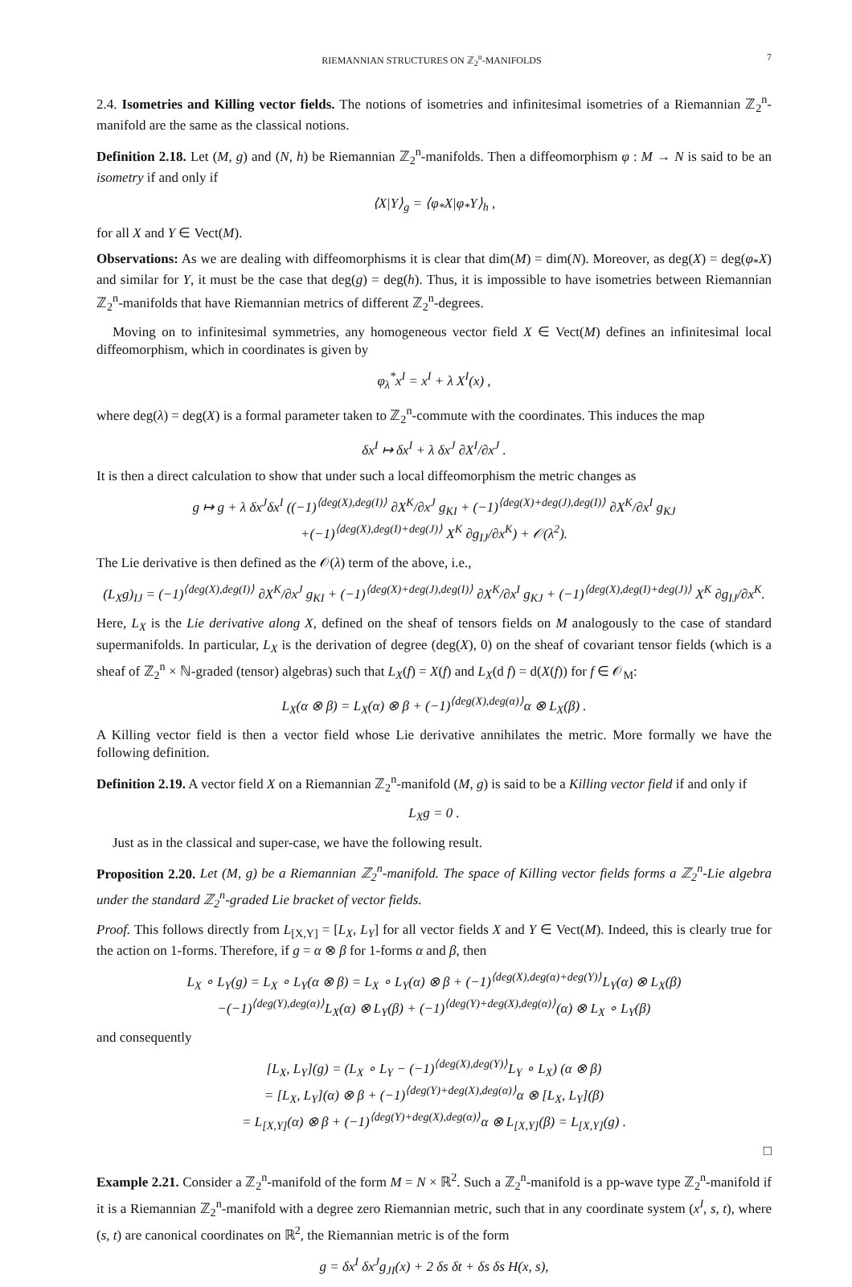RIEMANNIAN STRUCTURES ON ℤ<sub>2</sub><sup>n</sup>-MANIFOLDS 7
2.4. Isometries and Killing vector fields. The notions of isometries and infinitesimal isometries of a Riemannian ℤ<sub>2</sub><sup>n</sup>-manifold are the same as the classical notions.
Definition 2.18. Let (M, g) and (N, h) be Riemannian ℤ<sub>2</sub><sup>n</sup>-manifolds. Then a diffeomorphism φ : M → N is said to be an isometry if and only if
⟨X|Y⟩<sub>g</sub> = ⟨φ<sub>*</sub>X|φ<sub>*</sub>Y⟩<sub>h</sub> ,
for all X and Y ∈ Vect(M).
Observations: As we are dealing with diffeomorphisms it is clear that dim(M) = dim(N). Moreover, as deg(X) = deg(φ<sub>*</sub>X) and similar for Y, it must be the case that deg(g) = deg(h). Thus, it is impossible to have isometries between Riemannian ℤ<sub>2</sub><sup>n</sup>-manifolds that have Riemannian metrics of different ℤ<sub>2</sub><sup>n</sup>-degrees.
Moving on to infinitesimal symmetries, any homogeneous vector field X ∈ Vect(M) defines an infinitesimal local diffeomorphism, which in coordinates is given by
φ<sub>λ</sub><sup>*</sup>x<sup>I</sup> = x<sup>I</sup> + λ X<sup>I</sup>(x) ,
where deg(λ) = deg(X) is a formal parameter taken to ℤ<sub>2</sub><sup>n</sup>-commute with the coordinates. This induces the map
δx<sup>I</sup> ↦ δx<sup>I</sup> + λ δx<sup>J</sup> ∂X<sup>I</sup>/∂x<sup>J</sup> .
It is then a direct calculation to show that under such a local diffeomorphism the metric changes as
g ↦ g + λ δx<sup>J</sup>δx<sup>I</sup> ((−1)<sup>⟨deg(X),deg(I)⟩</sup> ∂X<sup>K</sup>/∂x<sup>J</sup> g<sub>KI</sub> + (−1)<sup>⟨deg(X)+deg(J),deg(I)⟩</sup> ∂X<sup>K</sup>/∂x<sup>I</sup> g<sub>KJ</sub>
+(−1)<sup>⟨deg(X),deg(I)+deg(J)⟩</sup> X<sup>K</sup> ∂g<sub>IJ</sub>/∂x<sup>K</sup>) + 𝒪(λ<sup>2</sup>).
The Lie derivative is then defined as the 𝒪(λ) term of the above, i.e.,
(L<sub>X</sub>g)<sub>IJ</sub> = (−1)<sup>⟨deg(X),deg(I)⟩</sup> ∂X<sup>K</sup>/∂x<sup>J</sup> g<sub>KI</sub> + (−1)<sup>⟨deg(X)+deg(J),deg(I)⟩</sup> ∂X<sup>K</sup>/∂x<sup>I</sup> g<sub>KJ</sub> + (−1)<sup>⟨deg(X),deg(I)+deg(J)⟩</sup> X<sup>K</sup> ∂g<sub>IJ</sub>/∂x<sup>K</sup>.
Here, L<sub>X</sub> is the Lie derivative along X, defined on the sheaf of tensors fields on M analogously to the case of standard supermanifolds. In particular, L<sub>X</sub> is the derivation of degree (deg(X), 0) on the sheaf of covariant tensor fields (which is a sheaf of ℤ<sub>2</sub><sup>n</sup> × ℕ-graded (tensor) algebras) such that L<sub>X</sub>(f) = X(f) and L<sub>X</sub>(d f) = d(X(f)) for f ∈ 𝒪<sub>M</sub>:
L<sub>X</sub>(α ⊗ β) = L<sub>X</sub>(α) ⊗ β + (−1)<sup>⟨deg(X),deg(α)⟩</sup>α ⊗ L<sub>X</sub>(β) .
A Killing vector field is then a vector field whose Lie derivative annihilates the metric. More formally we have the following definition.
Definition 2.19. A vector field X on a Riemannian ℤ<sub>2</sub><sup>n</sup>-manifold (M, g) is said to be a Killing vector field if and only if
L<sub>X</sub>g = 0 .
Just as in the classical and super-case, we have the following result.
Proposition 2.20. Let (M, g) be a Riemannian ℤ<sub>2</sub><sup>n</sup>-manifold. The space of Killing vector fields forms a ℤ<sub>2</sub><sup>n</sup>-Lie algebra under the standard ℤ<sub>2</sub><sup>n</sup>-graded Lie bracket of vector fields.
Proof. This follows directly from L<sub>[X,Y]</sub> = [L<sub>X</sub>, L<sub>Y</sub>] for all vector fields X and Y ∈ Vect(M). Indeed, this is clearly true for the action on 1-forms. Therefore, if g = α ⊗ β for 1-forms α and β, then
L<sub>X</sub> ∘ L<sub>Y</sub>(g) = L<sub>X</sub> ∘ L<sub>Y</sub>(α ⊗ β) = L<sub>X</sub> ∘ L<sub>Y</sub>(α) ⊗ β + (−1)<sup>⟨deg(X),deg(α)+deg(Y)⟩</sup>L<sub>Y</sub>(α) ⊗ L<sub>X</sub>(β)
−(−1)<sup>⟨deg(Y),deg(α)⟩</sup>L<sub>X</sub>(α) ⊗ L<sub>Y</sub>(β) + (−1)<sup>⟨deg(Y)+deg(X),deg(α)⟩</sup>(α) ⊗ L<sub>X</sub> ∘ L<sub>Y</sub>(β)
and consequently
[L<sub>X</sub>, L<sub>Y</sub>](g) = (L<sub>X</sub> ∘ L<sub>Y</sub> − (−1)<sup>⟨deg(X),deg(Y)⟩</sup>L<sub>Y</sub> ∘ L<sub>X</sub>) (α ⊗ β)
= [L<sub>X</sub>, L<sub>Y</sub>](α) ⊗ β + (−1)<sup>⟨deg(Y)+deg(X),deg(α)⟩</sup>α ⊗ [L<sub>X</sub>, L<sub>Y</sub>](β)
= L<sub>[X,Y]</sub>(α) ⊗ β + (−1)<sup>⟨deg(Y)+deg(X),deg(α)⟩</sup>α ⊗ L<sub>[X,Y]</sub>(β) = L<sub>[X,Y]</sub>(g) .
□
Example 2.21. Consider a ℤ<sub>2</sub><sup>n</sup>-manifold of the form M = N × ℝ<sup>2</sup>. Such a ℤ<sub>2</sub><sup>n</sup>-manifold is a pp-wave type ℤ<sub>2</sub><sup>n</sup>-manifold if it is a Riemannian ℤ<sub>2</sub><sup>n</sup>-manifold with a degree zero Riemannian metric, such that in any coordinate system (x<sup>I</sup>, s, t), where (s, t) are canonical coordinates on ℝ<sup>2</sup>, the Riemannian metric is of the form
g = δx<sup>I</sup> δx<sup>J</sup>g<sub>JI</sub>(x) + 2 δs δt + δs δs H(x, s),